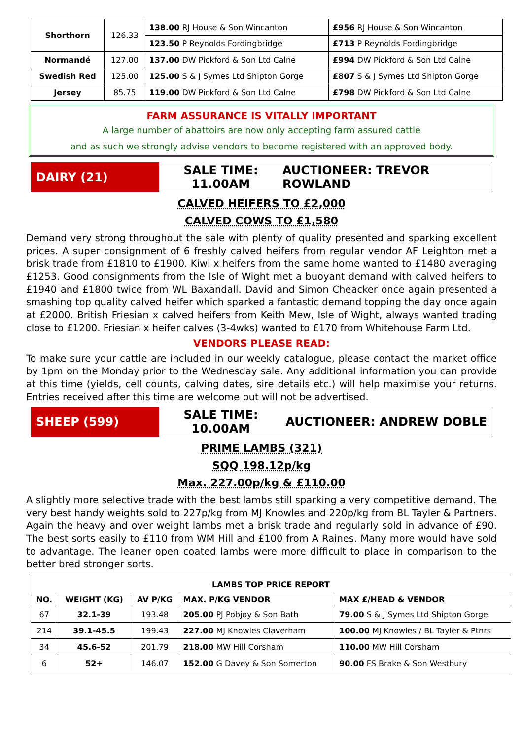| Shorthorn | 126.33 | 138.00 RJ House & Son Wincanton | £956 RJ House & Son Wincanton |
| | | 123.50 P Reynolds Fordingbridge | £713 P Reynolds Fordingbridge |
| Normandé | 127.00 | 137.00 DW Pickford & Son Ltd Calne | £994 DW Pickford & Son Ltd Calne |
| Swedish Red | 125.00 | 125.00 S & J Symes Ltd Shipton Gorge | £807 S & J Symes Ltd Shipton Gorge |
| Jersey | 85.75 | 119.00 DW Pickford & Son Ltd Calne | £798 DW Pickford & Son Ltd Calne |
FARM ASSURANCE IS VITALLY IMPORTANT
A large number of abattoirs are now only accepting farm assured cattle
and as such we strongly advise vendors to become registered with an approved body.
DAIRY (21)
SALE TIME:
11.00AM
AUCTIONEER: TREVOR ROWLAND
CALVED HEIFERS TO £2,000
CALVED COWS TO £1,580
Demand very strong throughout the sale with plenty of quality presented and sparking excellent prices. A super consignment of 6 freshly calved heifers from regular vendor AF Leighton met a brisk trade from £1810 to £1900. Kiwi x heifers from the same home wanted to £1480 averaging £1253. Good consignments from the Isle of Wight met a buoyant demand with calved heifers to £1940 and £1800 twice from WL Baxandall. David and Simon Cheacker once again presented a smashing top quality calved heifer which sparked a fantastic demand topping the day once again at £2000. British Friesian x calved heifers from Keith Mew, Isle of Wight, always wanted trading close to £1200. Friesian x heifer calves (3-4wks) wanted to £170 from Whitehouse Farm Ltd.
VENDORS PLEASE READ:
To make sure your cattle are included in our weekly catalogue, please contact the market office by 1pm on the Monday prior to the Wednesday sale. Any additional information you can provide at this time (yields, cell counts, calving dates, sire details etc.) will help maximise your returns. Entries received after this time are welcome but will not be advertised.
SHEEP (599)
SALE TIME:
10.00AM
AUCTIONEER: ANDREW DOBLE
PRIME LAMBS (321)
SQQ 198.12p/kg
Max. 227.00p/kg & £110.00
A slightly more selective trade with the best lambs still sparking a very competitive demand. The very best handy weights sold to 227p/kg from MJ Knowles and 220p/kg from BL Tayler & Partners. Again the heavy and over weight lambs met a brisk trade and regularly sold in advance of £90. The best sorts easily to £110 from WM Hill and £100 from A Raines. Many more would have sold to advantage. The leaner open coated lambs were more difficult to place in comparison to the better bred stronger sorts.
| LAMBS TOP PRICE REPORT | | | | |
| --- | --- | --- | --- | --- |
| NO. | WEIGHT (KG) | AV P/KG | MAX. P/KG VENDOR | MAX £/HEAD & VENDOR |
| 67 | 32.1-39 | 193.48 | 205.00 PJ Pobjoy & Son Bath | 79.00 S & J Symes Ltd Shipton Gorge |
| 214 | 39.1-45.5 | 199.43 | 227.00 MJ Knowles Claverham | 100.00 MJ Knowles / BL Tayler & Ptnrs |
| 34 | 45.6-52 | 201.79 | 218.00 MW Hill Corsham | 110.00 MW Hill Corsham |
| 6 | 52+ | 146.07 | 152.00 G Davey & Son Somerton | 90.00 FS Brake & Son Westbury |